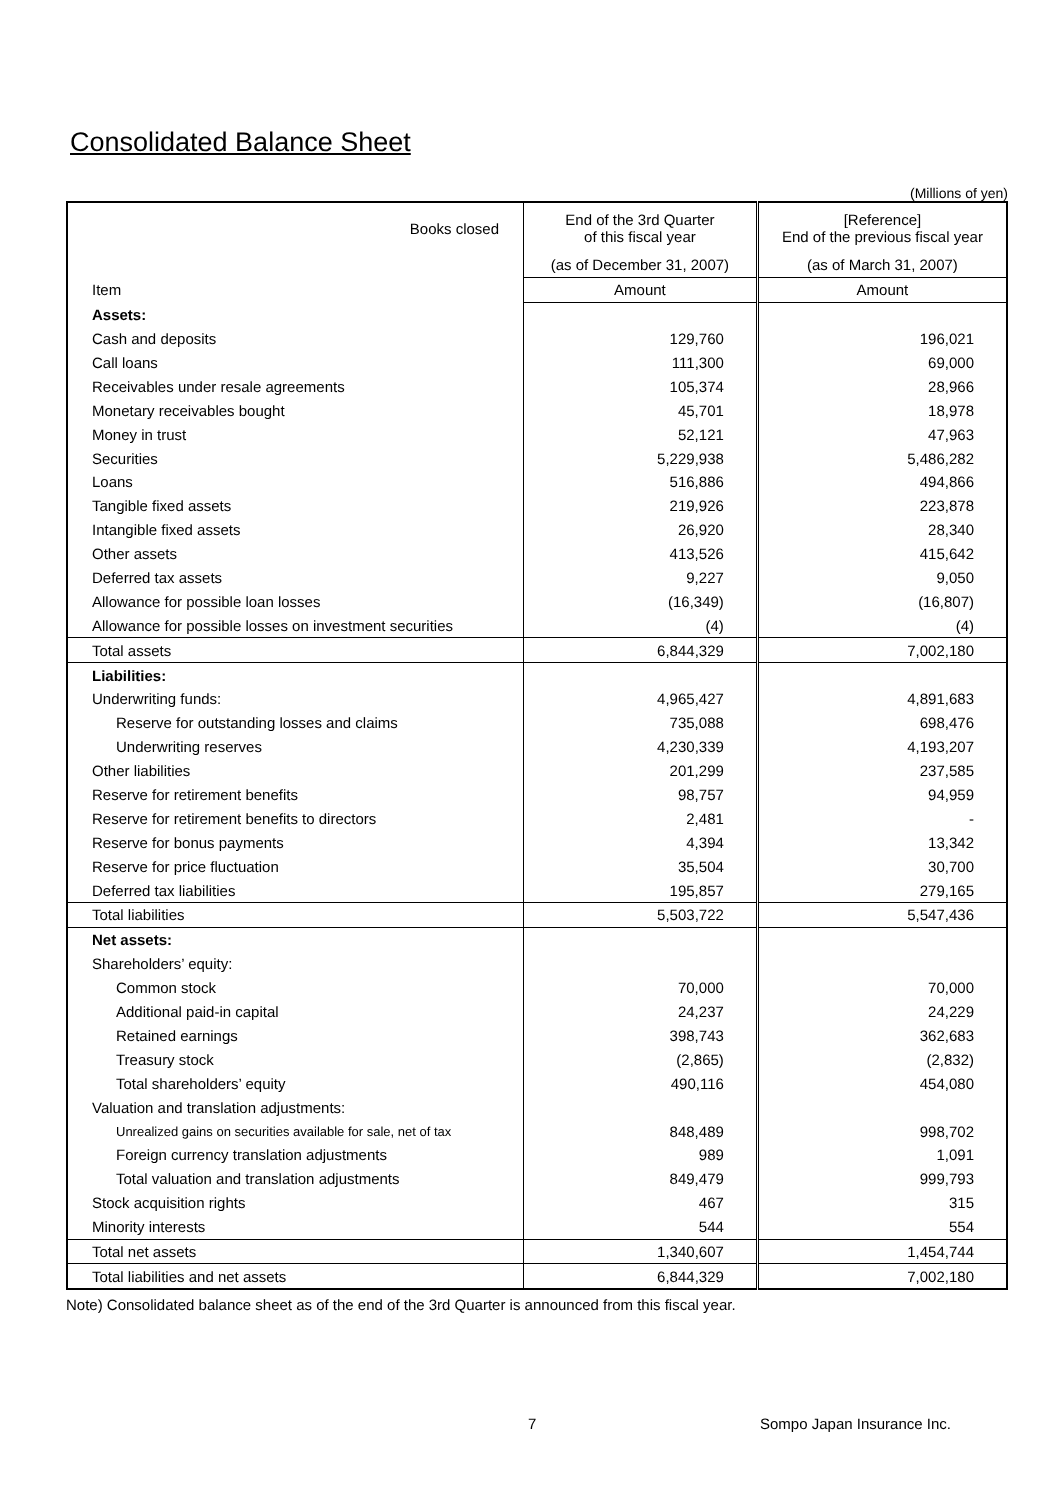Consolidated Balance Sheet
(Millions of yen)
| Books closed | End of the 3rd Quarter of this fiscal year | [Reference] End of the previous fiscal year |
| --- | --- | --- |
| | (as of December 31, 2007) | (as of March 31, 2007) |
| Item | Amount | Amount |
| Assets: | | |
| Cash and deposits | 129,760 | 196,021 |
| Call loans | 111,300 | 69,000 |
| Receivables under resale agreements | 105,374 | 28,966 |
| Monetary receivables bought | 45,701 | 18,978 |
| Money in trust | 52,121 | 47,963 |
| Securities | 5,229,938 | 5,486,282 |
| Loans | 516,886 | 494,866 |
| Tangible fixed assets | 219,926 | 223,878 |
| Intangible fixed assets | 26,920 | 28,340 |
| Other assets | 413,526 | 415,642 |
| Deferred tax assets | 9,227 | 9,050 |
| Allowance for possible loan losses | (16,349) | (16,807) |
| Allowance for possible losses on investment securities | (4) | (4) |
| Total assets | 6,844,329 | 7,002,180 |
| Liabilities: | | |
| Underwriting funds: | 4,965,427 | 4,891,683 |
| Reserve for outstanding losses and claims | 735,088 | 698,476 |
| Underwriting reserves | 4,230,339 | 4,193,207 |
| Other liabilities | 201,299 | 237,585 |
| Reserve for retirement benefits | 98,757 | 94,959 |
| Reserve for retirement benefits to directors | 2,481 | - |
| Reserve for bonus payments | 4,394 | 13,342 |
| Reserve for price fluctuation | 35,504 | 30,700 |
| Deferred tax liabilities | 195,857 | 279,165 |
| Total liabilities | 5,503,722 | 5,547,436 |
| Net assets: | | |
| Shareholders’ equity: | | |
| Common stock | 70,000 | 70,000 |
| Additional paid-in capital | 24,237 | 24,229 |
| Retained earnings | 398,743 | 362,683 |
| Treasury stock | (2,865) | (2,832) |
| Total shareholders’ equity | 490,116 | 454,080 |
| Valuation and translation adjustments: | | |
| Unrealized gains on securities available for sale, net of tax | 848,489 | 998,702 |
| Foreign currency translation adjustments | 989 | 1,091 |
| Total valuation and translation adjustments | 849,479 | 999,793 |
| Stock acquisition rights | 467 | 315 |
| Minority interests | 544 | 554 |
| Total net assets | 1,340,607 | 1,454,744 |
| Total liabilities and net assets | 6,844,329 | 7,002,180 |
Note) Consolidated balance sheet as of the end of the 3rd Quarter is announced from this fiscal year.
7 Sompo Japan Insurance Inc.